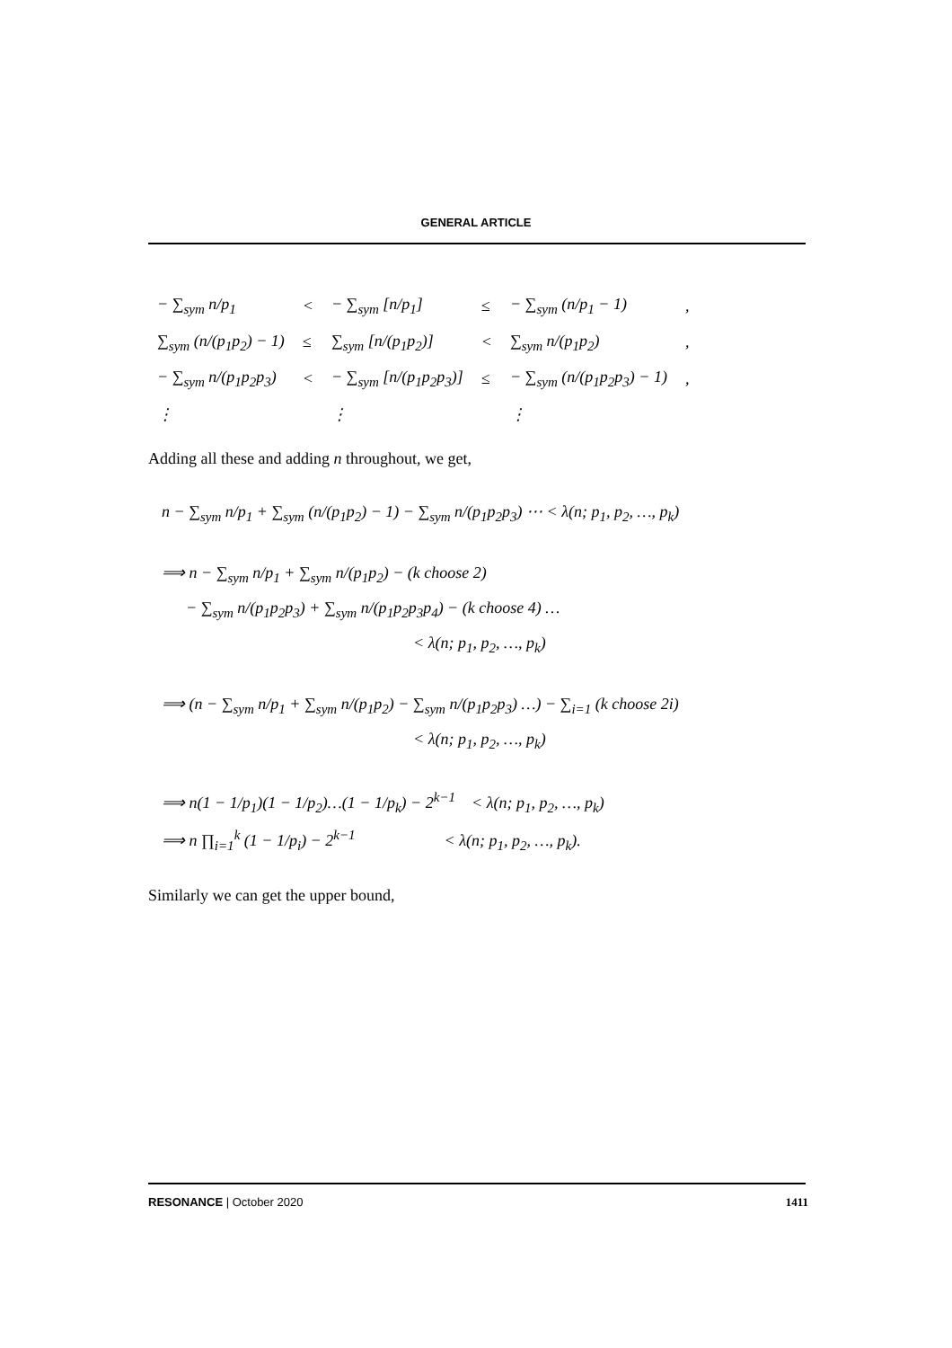GENERAL ARTICLE
| − ∑<sub>sym</sub> n/p<sub>1</sub> | < | − ∑<sub>sym</sub> [n/p<sub>1</sub>] | ≤ | − ∑<sub>sym</sub> (n/p<sub>1</sub> − 1) | , |
| ∑<sub>sym</sub> (n/(p<sub>1</sub>p<sub>2</sub>) − 1) | ≤ | ∑<sub>sym</sub> [n/(p<sub>1</sub>p<sub>2</sub>)] | < | ∑<sub>sym</sub> n/(p<sub>1</sub>p<sub>2</sub>) | , |
| − ∑<sub>sym</sub> n/(p<sub>1</sub>p<sub>2</sub>p<sub>3</sub>) | < | − ∑<sub>sym</sub> [n/(p<sub>1</sub>p<sub>2</sub>p<sub>3</sub>)] | ≤ | − ∑<sub>sym</sub> (n/(p<sub>1</sub>p<sub>2</sub>p<sub>3</sub>) − 1) | , |
| ⋮ | | ⋮ | | ⋮ | |
Adding all these and adding n throughout, we get,
n − ∑<sub>sym</sub> n/p<sub>1</sub> + ∑<sub>sym</sub> (n/(p<sub>1</sub>p<sub>2</sub>) − 1) − ∑<sub>sym</sub> n/(p<sub>1</sub>p<sub>2</sub>p<sub>3</sub>) ⋯ < λ(n; p<sub>1</sub>, p<sub>2</sub>, …, p<sub>k</sub>)
⟹ n − ∑<sub>sym</sub> n/p<sub>1</sub> + ∑<sub>sym</sub> n/(p<sub>1</sub>p<sub>2</sub>) − (k choose 2)
− ∑<sub>sym</sub> n/(p<sub>1</sub>p<sub>2</sub>p<sub>3</sub>) + ∑<sub>sym</sub> n/(p<sub>1</sub>p<sub>2</sub>p<sub>3</sub>p<sub>4</sub>) − (k choose 4) …
< λ(n; p<sub>1</sub>, p<sub>2</sub>, …, p<sub>k</sub>)
⟹ (n − ∑<sub>sym</sub> n/p<sub>1</sub> + ∑<sub>sym</sub> n/(p<sub>1</sub>p<sub>2</sub>) − ∑<sub>sym</sub> n/(p<sub>1</sub>p<sub>2</sub>p<sub>3</sub>) …) − ∑<sub>i=1</sub> (k choose 2i)
< λ(n; p<sub>1</sub>, p<sub>2</sub>, …, p<sub>k</sub>)
⟹ n(1 − 1/p<sub>1</sub>)(1 − 1/p<sub>2</sub>)…(1 − 1/p<sub>k</sub>) − 2<sup>k−1</sup> < λ(n; p<sub>1</sub>, p<sub>2</sub>, …, p<sub>k</sub>)
⟹ n ∏<sub>i=1</sub><sup>k</sup> (1 − 1/p<sub>i</sub>) − 2<sup>k−1</sup> < λ(n; p<sub>1</sub>, p<sub>2</sub>, …, p<sub>k</sub>).
Similarly we can get the upper bound,
RESONANCE | October 2020 1411